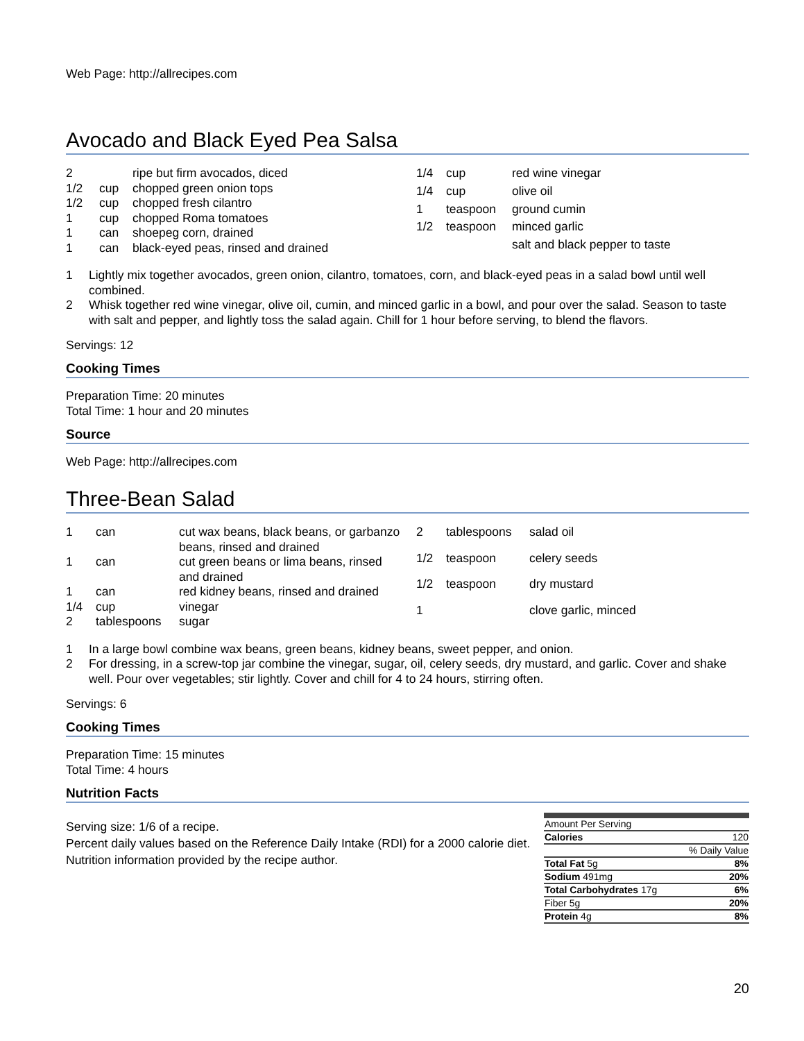Web Page: http://allrecipes.com
Avocado and Black Eyed Pea Salsa
| 2 | | ripe but firm avocados, diced |
| 1/2 | cup | chopped green onion tops |
| 1/2 | cup | chopped fresh cilantro |
| 1 | cup | chopped Roma tomatoes |
| 1 | can | shoepeg corn, drained |
| 1 | can | black-eyed peas, rinsed and drained |
| 1/4 | cup | red wine vinegar |
| 1/4 | cup | olive oil |
| 1 | teaspoon | ground cumin |
| 1/2 | teaspoon | minced garlic |
| | | salt and black pepper to taste |
1 Lightly mix together avocados, green onion, cilantro, tomatoes, corn, and black-eyed peas in a salad bowl until well combined.
2 Whisk together red wine vinegar, olive oil, cumin, and minced garlic in a bowl, and pour over the salad. Season to taste with salt and pepper, and lightly toss the salad again. Chill for 1 hour before serving, to blend the flavors.
Servings: 12
Cooking Times
Preparation Time: 20 minutes
Total Time: 1 hour and 20 minutes
Source
Web Page: http://allrecipes.com
Three-Bean Salad
| 1 | can | cut wax beans, black beans, or garbanzo beans, rinsed and drained |
| 1 | can | cut green beans or lima beans, rinsed and drained |
| 1 | can | red kidney beans, rinsed and drained |
| 1/4 | cup | vinegar |
| 2 | tablespoons | sugar |
| 2 | tablespoons | salad oil |
| 1/2 | teaspoon | celery seeds |
| 1/2 | teaspoon | dry mustard |
| 1 | | clove garlic, minced |
1 In a large bowl combine wax beans, green beans, kidney beans, sweet pepper, and onion.
2 For dressing, in a screw-top jar combine the vinegar, sugar, oil, celery seeds, dry mustard, and garlic. Cover and shake well. Pour over vegetables; stir lightly. Cover and chill for 4 to 24 hours, stirring often.
Servings: 6
Cooking Times
Preparation Time: 15 minutes
Total Time: 4 hours
Nutrition Facts
Serving size: 1/6 of a recipe.
Percent daily values based on the Reference Daily Intake (RDI) for a 2000 calorie diet.
Nutrition information provided by the recipe author.
| Amount Per Serving | |
| Calories | 120 |
| | % Daily Value |
| Total Fat 5g | 8% |
| Sodium 491mg | 20% |
| Total Carbohydrates 17g | 6% |
| Fiber 5g | 20% |
| Protein 4g | 8% |
20